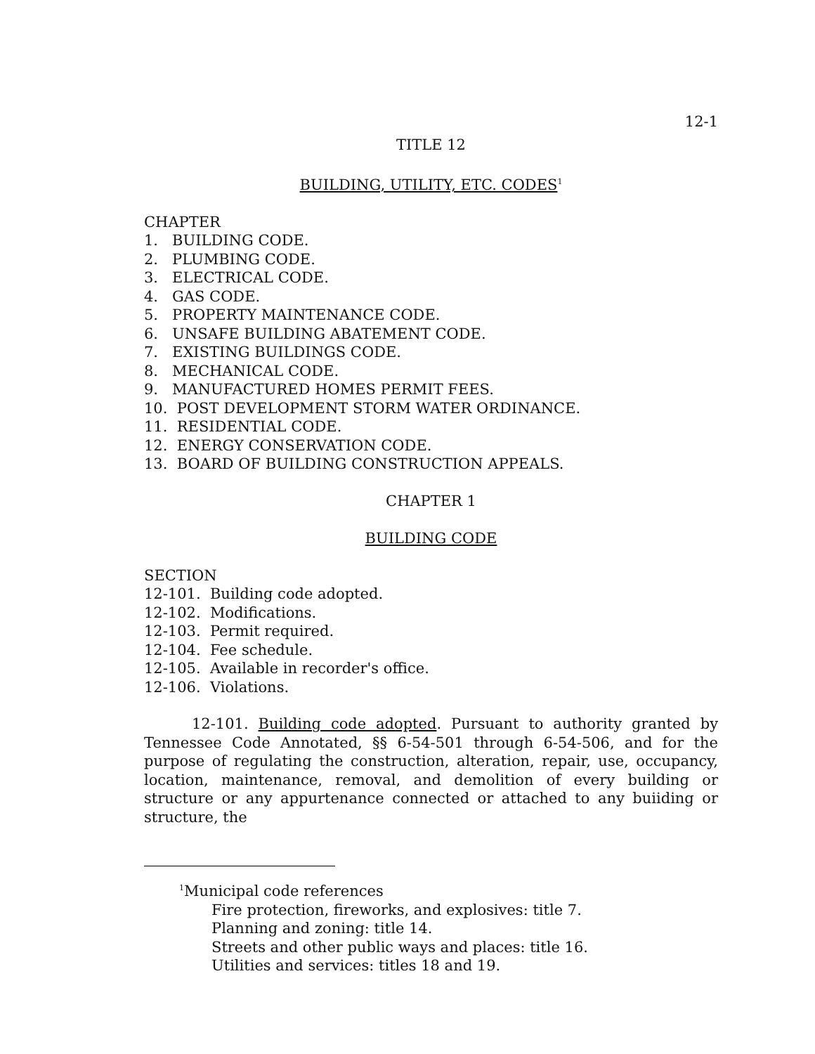12-1
TITLE 12
BUILDING, UTILITY, ETC. CODES<sup>1</sup>
CHAPTER
1. BUILDING CODE.
2. PLUMBING CODE.
3. ELECTRICAL CODE.
4. GAS CODE.
5. PROPERTY MAINTENANCE CODE.
6. UNSAFE BUILDING ABATEMENT CODE.
7. EXISTING BUILDINGS CODE.
8. MECHANICAL CODE.
9. MANUFACTURED HOMES PERMIT FEES.
10. POST DEVELOPMENT STORM WATER ORDINANCE.
11. RESIDENTIAL CODE.
12. ENERGY CONSERVATION CODE.
13. BOARD OF BUILDING CONSTRUCTION APPEALS.
CHAPTER 1
BUILDING CODE
SECTION
12-101. Building code adopted.
12-102. Modifications.
12-103. Permit required.
12-104. Fee schedule.
12-105. Available in recorder's office.
12-106. Violations.
12-101. Building code adopted. Pursuant to authority granted by Tennessee Code Annotated, §§ 6-54-501 through 6-54-506, and for the purpose of regulating the construction, alteration, repair, use, occupancy, location, maintenance, removal, and demolition of every building or structure or any appurtenance connected or attached to any buiiding or structure, the
<sup>1</sup> Municipal code references
Fire protection, fireworks, and explosives: title 7.
Planning and zoning: title 14.
Streets and other public ways and places: title 16.
Utilities and services: titles 18 and 19.